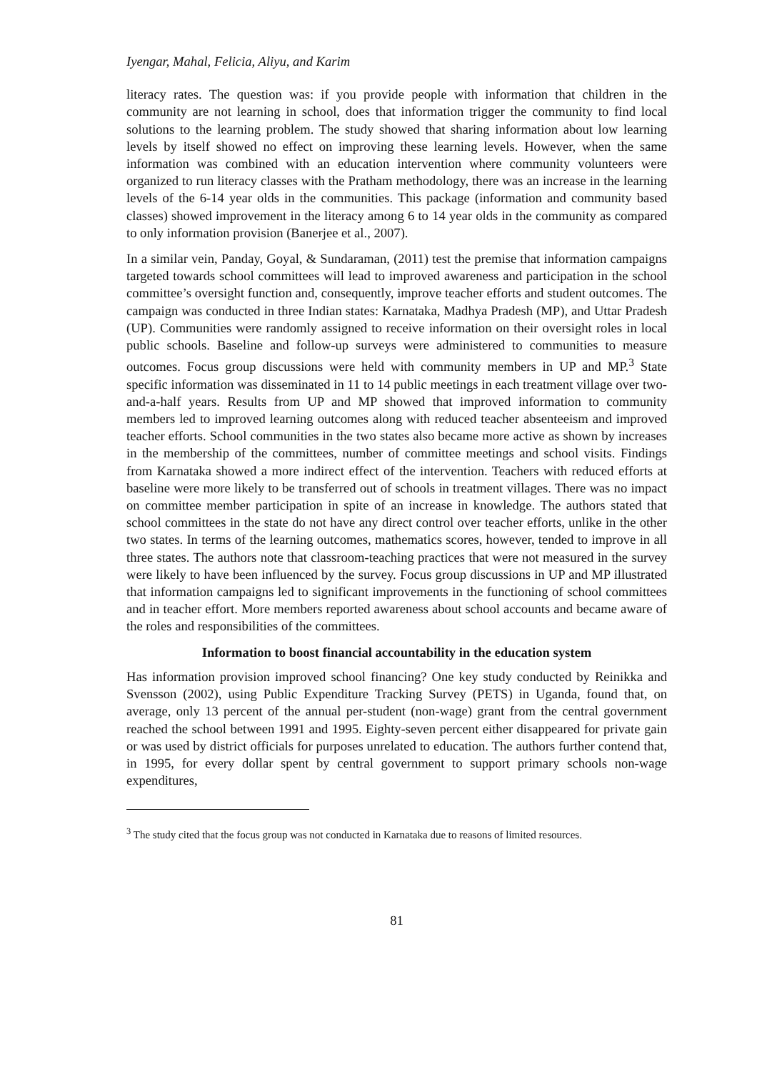Iyengar, Mahal, Felicia, Aliyu, and Karim
literacy rates. The question was: if you provide people with information that children in the community are not learning in school, does that information trigger the community to find local solutions to the learning problem. The study showed that sharing information about low learning levels by itself showed no effect on improving these learning levels. However, when the same information was combined with an education intervention where community volunteers were organized to run literacy classes with the Pratham methodology, there was an increase in the learning levels of the 6-14 year olds in the communities. This package (information and community based classes) showed improvement in the literacy among 6 to 14 year olds in the community as compared to only information provision (Banerjee et al., 2007).
In a similar vein, Panday, Goyal, & Sundaraman, (2011) test the premise that information campaigns targeted towards school committees will lead to improved awareness and participation in the school committee’s oversight function and, consequently, improve teacher efforts and student outcomes. The campaign was conducted in three Indian states: Karnataka, Madhya Pradesh (MP), and Uttar Pradesh (UP). Communities were randomly assigned to receive information on their oversight roles in local public schools. Baseline and follow-up surveys were administered to communities to measure outcomes. Focus group discussions were held with community members in UP and MP.<sup>3</sup> State specific information was disseminated in 11 to 14 public meetings in each treatment village over two-and-a-half years. Results from UP and MP showed that improved information to community members led to improved learning outcomes along with reduced teacher absenteeism and improved teacher efforts. School communities in the two states also became more active as shown by increases in the membership of the committees, number of committee meetings and school visits. Findings from Karnataka showed a more indirect effect of the intervention. Teachers with reduced efforts at baseline were more likely to be transferred out of schools in treatment villages. There was no impact on committee member participation in spite of an increase in knowledge. The authors stated that school committees in the state do not have any direct control over teacher efforts, unlike in the other two states. In terms of the learning outcomes, mathematics scores, however, tended to improve in all three states. The authors note that classroom-teaching practices that were not measured in the survey were likely to have been influenced by the survey. Focus group discussions in UP and MP illustrated that information campaigns led to significant improvements in the functioning of school committees and in teacher effort. More members reported awareness about school accounts and became aware of the roles and responsibilities of the committees.
Information to boost financial accountability in the education system
Has information provision improved school financing? One key study conducted by Reinikka and Svensson (2002), using Public Expenditure Tracking Survey (PETS) in Uganda, found that, on average, only 13 percent of the annual per-student (non-wage) grant from the central government reached the school between 1991 and 1995. Eighty-seven percent either disappeared for private gain or was used by district officials for purposes unrelated to education. The authors further contend that, in 1995, for every dollar spent by central government to support primary schools non-wage expenditures,
<sup>3</sup> The study cited that the focus group was not conducted in Karnataka due to reasons of limited resources.
81